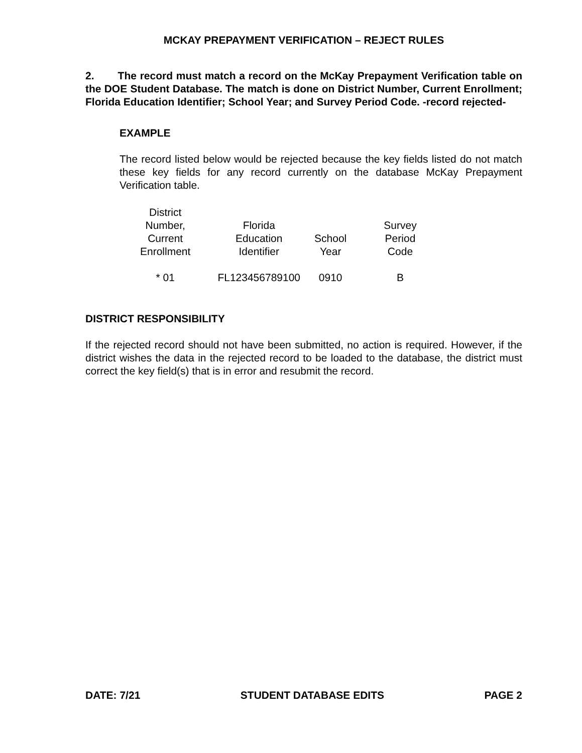MCKAY PREPAYMENT VERIFICATION – REJECT RULES
2. The record must match a record on the McKay Prepayment Verification table on the DOE Student Database. The match is done on District Number, Current Enrollment; Florida Education Identifier; School Year; and Survey Period Code. -record rejected-
EXAMPLE
The record listed below would be rejected because the key fields listed do not match these key fields for any record currently on the database McKay Prepayment Verification table.
| District Number, Current Enrollment | Florida Education Identifier | School Year | Survey Period Code |
| --- | --- | --- | --- |
| * 01 | FL123456789100 | 0910 | B |
DISTRICT RESPONSIBILITY
If the rejected record should not have been submitted, no action is required. However, if the district wishes the data in the rejected record to be loaded to the database, the district must correct the key field(s) that is in error and resubmit the record.
DATE: 7/21 STUDENT DATABASE EDITS PAGE 2